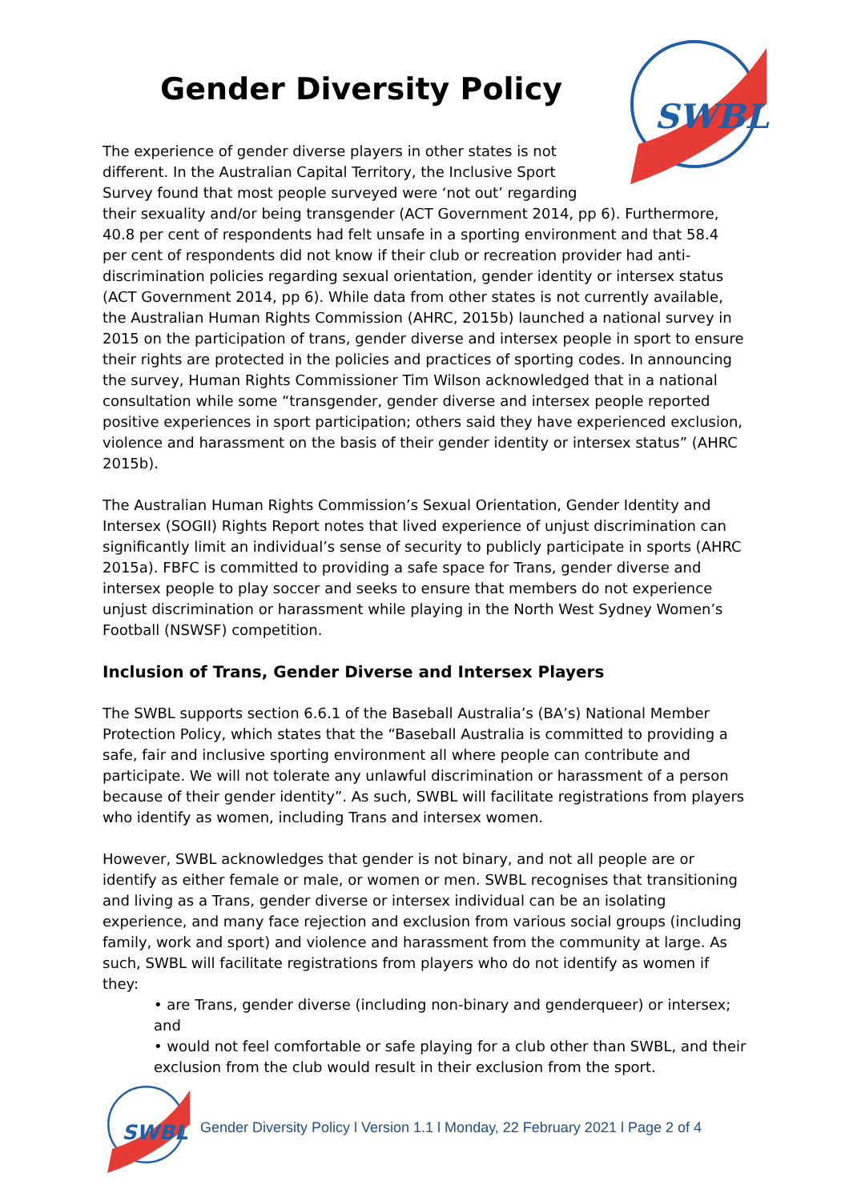SWBL
Gender Diversity Policy
The experience of gender diverse players in other states is not different. In the Australian Capital Territory, the Inclusive Sport Survey found that most people surveyed were ‘not out’ regarding their sexuality and/or being transgender (ACT Government 2014, pp 6). Furthermore, 40.8 per cent of respondents had felt unsafe in a sporting environment and that 58.4 per cent of respondents did not know if their club or recreation provider had anti-discrimination policies regarding sexual orientation, gender identity or intersex status (ACT Government 2014, pp 6). While data from other states is not currently available, the Australian Human Rights Commission (AHRC, 2015b) launched a national survey in 2015 on the participation of trans, gender diverse and intersex people in sport to ensure their rights are protected in the policies and practices of sporting codes. In announcing the survey, Human Rights Commissioner Tim Wilson acknowledged that in a national consultation while some “transgender, gender diverse and intersex people reported positive experiences in sport participation; others said they have experienced exclusion, violence and harassment on the basis of their gender identity or intersex status” (AHRC 2015b).
The Australian Human Rights Commission’s Sexual Orientation, Gender Identity and Intersex (SOGII) Rights Report notes that lived experience of unjust discrimination can significantly limit an individual’s sense of security to publicly participate in sports (AHRC 2015a). FBFC is committed to providing a safe space for Trans, gender diverse and intersex people to play soccer and seeks to ensure that members do not experience unjust discrimination or harassment while playing in the North West Sydney Women’s Football (NSWSF) competition.
Inclusion of Trans, Gender Diverse and Intersex Players
The SWBL supports section 6.6.1 of the Baseball Australia’s (BA’s) National Member Protection Policy, which states that the “Baseball Australia is committed to providing a safe, fair and inclusive sporting environment all where people can contribute and participate. We will not tolerate any unlawful discrimination or harassment of a person because of their gender identity”. As such, SWBL will facilitate registrations from players who identify as women, including Trans and intersex women.
However, SWBL acknowledges that gender is not binary, and not all people are or identify as either female or male, or women or men. SWBL recognises that transitioning and living as a Trans, gender diverse or intersex individual can be an isolating experience, and many face rejection and exclusion from various social groups (including family, work and sport) and violence and harassment from the community at large. As such, SWBL will facilitate registrations from players who do not identify as women if they:
• are Trans, gender diverse (including non-binary and genderqueer) or intersex; and
• would not feel comfortable or safe playing for a club other than SWBL, and their exclusion from the club would result in their exclusion from the sport.
SWBL
Gender Diversity Policy l Version 1.1 l Monday, 22 February 2021 l Page 2 of 4